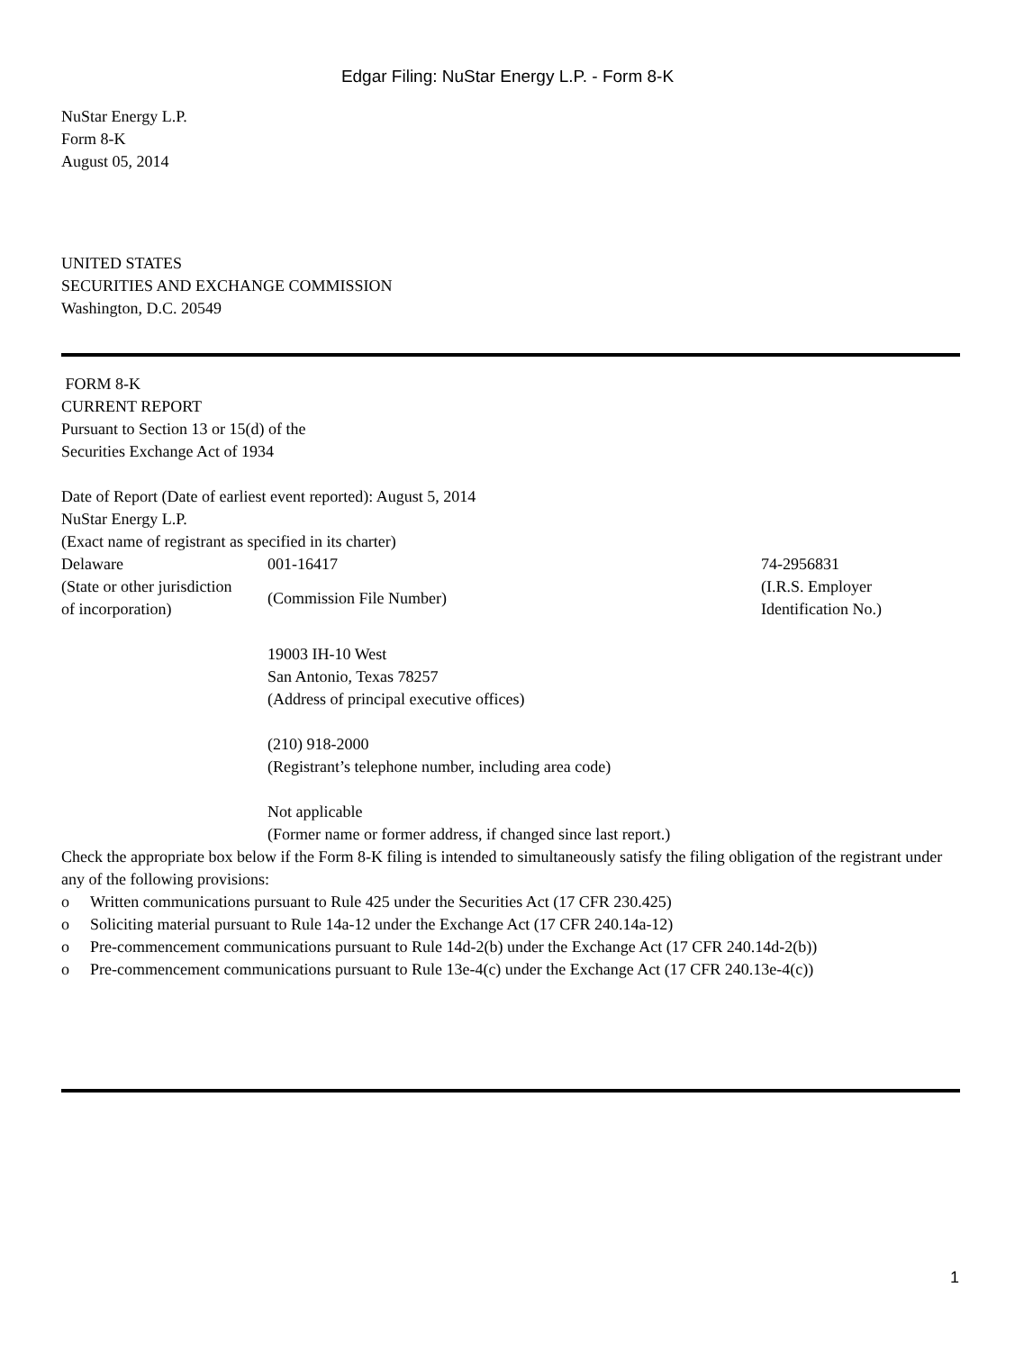Edgar Filing: NuStar Energy L.P. - Form 8-K
NuStar Energy L.P.
Form 8-K
August 05, 2014
UNITED STATES
SECURITIES AND EXCHANGE COMMISSION
Washington, D.C. 20549
FORM 8-K
CURRENT REPORT
Pursuant to Section 13 or 15(d) of the
Securities Exchange Act of 1934
Date of Report (Date of earliest event reported): August 5, 2014
NuStar Energy L.P.
(Exact name of registrant as specified in its charter)
| Delaware | 001-16417 | 74-2956831 |
| (State or other jurisdiction of incorporation) | (Commission File Number) | (I.R.S. Employer Identification No.) |
19003 IH-10 West
San Antonio, Texas 78257
(Address of principal executive offices)
(210) 918-2000
(Registrant’s telephone number, including area code)
Not applicable
(Former name or former address, if changed since last report.)
Check the appropriate box below if the Form 8-K filing is intended to simultaneously satisfy the filing obligation of the registrant under any of the following provisions:
| o | Written communications pursuant to Rule 425 under the Securities Act (17 CFR 230.425) |
| o | Soliciting material pursuant to Rule 14a-12 under the Exchange Act (17 CFR 240.14a-12) |
| o | Pre-commencement communications pursuant to Rule 14d-2(b) under the Exchange Act (17 CFR 240.14d-2(b)) |
| o | Pre-commencement communications pursuant to Rule 13e-4(c) under the Exchange Act (17 CFR 240.13e-4(c)) |
1